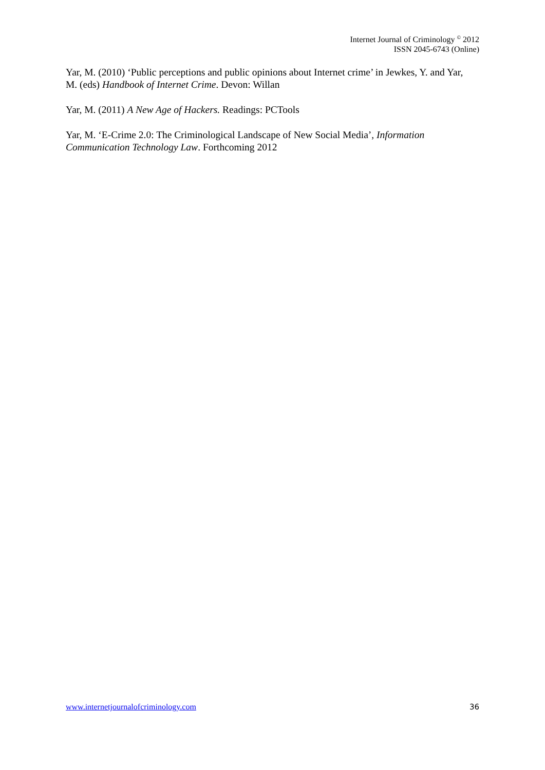Internet Journal of Criminology <sup>©</sup> 2012
ISSN 2045-6743 (Online)
Yar, M. (2010) ‘Public perceptions and public opinions about Internet crime’ in Jewkes, Y. and Yar, M. (eds) Handbook of Internet Crime. Devon: Willan
Yar, M. (2011) A New Age of Hackers. Readings: PCTools
Yar, M. ‘E-Crime 2.0: The Criminological Landscape of New Social Media’, Information Communication Technology Law. Forthcoming 2012
www.internetjournalofcriminology.com 36